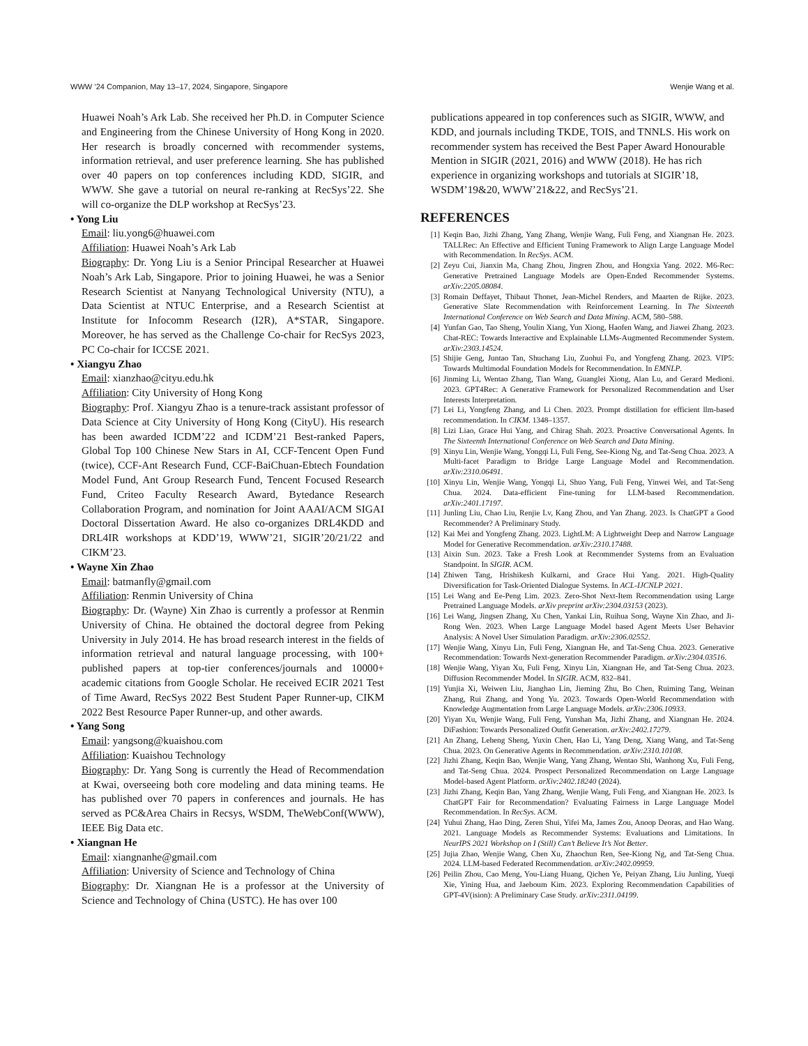WWW ’24 Companion, May 13–17, 2024, Singapore, Singapore Wenjie Wang et al.
Huawei Noah’s Ark Lab. She received her Ph.D. in Computer Science and Engineering from the Chinese University of Hong Kong in 2020. Her research is broadly concerned with recommender systems, information retrieval, and user preference learning. She has published over 40 papers on top conferences including KDD, SIGIR, and WWW. She gave a tutorial on neural re-ranking at RecSys’22. She will co-organize the DLP workshop at RecSys’23.
• Yong Liu
Email: liu.yong6@huawei.com
Affiliation: Huawei Noah’s Ark Lab
Biography: Dr. Yong Liu is a Senior Principal Researcher at Huawei Noah’s Ark Lab, Singapore. Prior to joining Huawei, he was a Senior Research Scientist at Nanyang Technological University (NTU), a Data Scientist at NTUC Enterprise, and a Research Scientist at Institute for Infocomm Research (I2R), A*STAR, Singapore. Moreover, he has served as the Challenge Co-chair for RecSys 2023, PC Co-chair for ICCSE 2021.
• Xiangyu Zhao
Email: xianzhao@cityu.edu.hk
Affiliation: City University of Hong Kong
Biography: Prof. Xiangyu Zhao is a tenure-track assistant professor of Data Science at City University of Hong Kong (CityU). His research has been awarded ICDM’22 and ICDM’21 Best-ranked Papers, Global Top 100 Chinese New Stars in AI, CCF-Tencent Open Fund (twice), CCF-Ant Research Fund, CCF-BaiChuan-Ebtech Foundation Model Fund, Ant Group Research Fund, Tencent Focused Research Fund, Criteo Faculty Research Award, Bytedance Research Collaboration Program, and nomination for Joint AAAI/ACM SIGAI Doctoral Dissertation Award. He also co-organizes DRL4KDD and DRL4IR workshops at KDD’19, WWW’21, SIGIR’20/21/22 and CIKM’23.
• Wayne Xin Zhao
Email: batmanfly@gmail.com
Affiliation: Renmin University of China
Biography: Dr. (Wayne) Xin Zhao is currently a professor at Renmin University of China. He obtained the doctoral degree from Peking University in July 2014. He has broad research interest in the fields of information retrieval and natural language processing, with 100+ published papers at top-tier conferences/journals and 10000+ academic citations from Google Scholar. He received ECIR 2021 Test of Time Award, RecSys 2022 Best Student Paper Runner-up, CIKM 2022 Best Resource Paper Runner-up, and other awards.
• Yang Song
Email: yangsong@kuaishou.com
Affiliation: Kuaishou Technology
Biography: Dr. Yang Song is currently the Head of Recommendation at Kwai, overseeing both core modeling and data mining teams. He has published over 70 papers in conferences and journals. He has served as PC&Area Chairs in Recsys, WSDM, TheWebConf(WWW), IEEE Big Data etc.
• Xiangnan He
Email: xiangnanhe@gmail.com
Affiliation: University of Science and Technology of China
Biography: Dr. Xiangnan He is a professor at the University of Science and Technology of China (USTC). He has over 100
publications appeared in top conferences such as SIGIR, WWW, and KDD, and journals including TKDE, TOIS, and TNNLS. His work on recommender system has received the Best Paper Award Honourable Mention in SIGIR (2021, 2016) and WWW (2018). He has rich experience in organizing workshops and tutorials at SIGIR’18, WSDM’19&20, WWW’21&22, and RecSys’21.
REFERENCES
[1] Keqin Bao, Jizhi Zhang, Yang Zhang, Wenjie Wang, Fuli Feng, and Xiangnan He. 2023. TALLRec: An Effective and Efficient Tuning Framework to Align Large Language Model with Recommendation. In RecSys. ACM.
[2] Zeyu Cui, Jianxin Ma, Chang Zhou, Jingren Zhou, and Hongxia Yang. 2022. M6-Rec: Generative Pretrained Language Models are Open-Ended Recommender Systems. arXiv:2205.08084.
[3] Romain Deffayet, Thibaut Thonet, Jean-Michel Renders, and Maarten de Rijke. 2023. Generative Slate Recommendation with Reinforcement Learning. In The Sixteenth International Conference on Web Search and Data Mining. ACM, 580–588.
[4] Yunfan Gao, Tao Sheng, Youlin Xiang, Yun Xiong, Haofen Wang, and Jiawei Zhang. 2023. Chat-REC: Towards Interactive and Explainable LLMs-Augmented Recommender System. arXiv:2303.14524.
[5] Shijie Geng, Juntao Tan, Shuchang Liu, Zuohui Fu, and Yongfeng Zhang. 2023. VIP5: Towards Multimodal Foundation Models for Recommendation. In EMNLP.
[6] Jinming Li, Wentao Zhang, Tian Wang, Guanglei Xiong, Alan Lu, and Gerard Medioni. 2023. GPT4Rec: A Generative Framework for Personalized Recommendation and User Interests Interpretation.
[7] Lei Li, Yongfeng Zhang, and Li Chen. 2023. Prompt distillation for efficient llm-based recommendation. In CIKM. 1348–1357.
[8] Lizi Liao, Grace Hui Yang, and Chirag Shah. 2023. Proactive Conversational Agents. In The Sixteenth International Conference on Web Search and Data Mining.
[9] Xinyu Lin, Wenjie Wang, Yongqi Li, Fuli Feng, See-Kiong Ng, and Tat-Seng Chua. 2023. A Multi-facet Paradigm to Bridge Large Language Model and Recommendation. arXiv:2310.06491.
[10] Xinyu Lin, Wenjie Wang, Yongqi Li, Shuo Yang, Fuli Feng, Yinwei Wei, and Tat-Seng Chua. 2024. Data-efficient Fine-tuning for LLM-based Recommendation. arXiv:2401.17197.
[11] Junling Liu, Chao Liu, Renjie Lv, Kang Zhou, and Yan Zhang. 2023. Is ChatGPT a Good Recommender? A Preliminary Study.
[12] Kai Mei and Yongfeng Zhang. 2023. LightLM: A Lightweight Deep and Narrow Language Model for Generative Recommendation. arXiv:2310.17488.
[13] Aixin Sun. 2023. Take a Fresh Look at Recommender Systems from an Evaluation Standpoint. In SIGIR. ACM.
[14] Zhiwen Tang, Hrishikesh Kulkarni, and Grace Hui Yang. 2021. High-Quality Diversification for Task-Oriented Dialogue Systems. In ACL-IJCNLP 2021.
[15] Lei Wang and Ee-Peng Lim. 2023. Zero-Shot Next-Item Recommendation using Large Pretrained Language Models. arXiv preprint arXiv:2304.03153 (2023).
[16] Lei Wang, Jingsen Zhang, Xu Chen, Yankai Lin, Ruihua Song, Wayne Xin Zhao, and Ji-Rong Wen. 2023. When Large Language Model based Agent Meets User Behavior Analysis: A Novel User Simulation Paradigm. arXiv:2306.02552.
[17] Wenjie Wang, Xinyu Lin, Fuli Feng, Xiangnan He, and Tat-Seng Chua. 2023. Generative Recommendation: Towards Next-generation Recommender Paradigm. arXiv:2304.03516.
[18] Wenjie Wang, Yiyan Xu, Fuli Feng, Xinyu Lin, Xiangnan He, and Tat-Seng Chua. 2023. Diffusion Recommender Model. In SIGIR. ACM, 832–841.
[19] Yunjia Xi, Weiwen Liu, Jianghao Lin, Jieming Zhu, Bo Chen, Ruiming Tang, Weinan Zhang, Rui Zhang, and Yong Yu. 2023. Towards Open-World Recommendation with Knowledge Augmentation from Large Language Models. arXiv:2306.10933.
[20] Yiyan Xu, Wenjie Wang, Fuli Feng, Yunshan Ma, Jizhi Zhang, and Xiangnan He. 2024. DiFashion: Towards Personalized Outfit Generation. arXiv:2402.17279.
[21] An Zhang, Leheng Sheng, Yuxin Chen, Hao Li, Yang Deng, Xiang Wang, and Tat-Seng Chua. 2023. On Generative Agents in Recommendation. arXiv:2310.10108.
[22] Jizhi Zhang, Keqin Bao, Wenjie Wang, Yang Zhang, Wentao Shi, Wanhong Xu, Fuli Feng, and Tat-Seng Chua. 2024. Prospect Personalized Recommendation on Large Language Model-based Agent Platform. arXiv:2402.18240 (2024).
[23] Jizhi Zhang, Keqin Bao, Yang Zhang, Wenjie Wang, Fuli Feng, and Xiangnan He. 2023. Is ChatGPT Fair for Recommendation? Evaluating Fairness in Large Language Model Recommendation. In RecSys. ACM.
[24] Yuhui Zhang, Hao Ding, Zeren Shui, Yifei Ma, James Zou, Anoop Deoras, and Hao Wang. 2021. Language Models as Recommender Systems: Evaluations and Limitations. In NeurIPS 2021 Workshop on I (Still) Can’t Believe It’s Not Better.
[25] Jujia Zhao, Wenjie Wang, Chen Xu, Zhaochun Ren, See-Kiong Ng, and Tat-Seng Chua. 2024. LLM-based Federated Recommendation. arXiv:2402.09959.
[26] Peilin Zhou, Cao Meng, You-Liang Huang, Qichen Ye, Peiyan Zhang, Liu Junling, Yueqi Xie, Yining Hua, and Jaeboum Kim. 2023. Exploring Recommendation Capabilities of GPT-4V(ision): A Preliminary Case Study. arXiv:2311.04199.